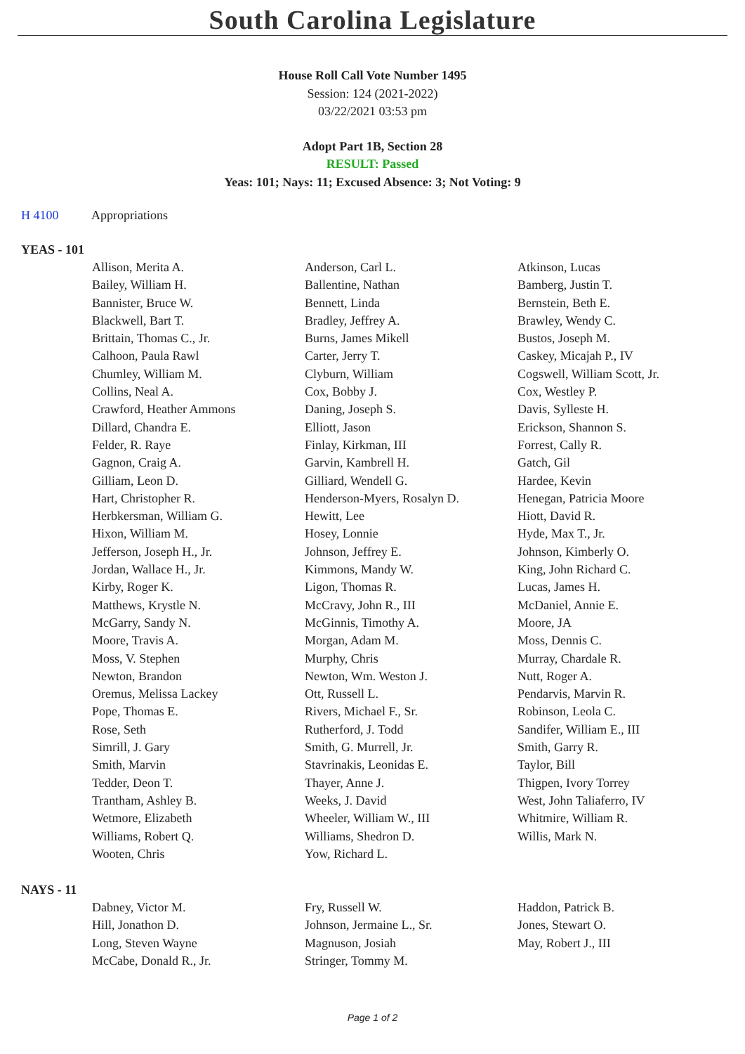South Carolina Legislature
House Roll Call Vote Number 1495
Session: 124 (2021-2022)
03/22/2021 03:53 pm
Adopt Part 1B, Section 28
RESULT: Passed
Yeas: 101; Nays: 11; Excused Absence: 3; Not Voting: 9
H 4100 Appropriations
YEAS - 101
| Allison, Merita A. | Anderson, Carl L. | Atkinson, Lucas |
| Bailey, William H. | Ballentine, Nathan | Bamberg, Justin T. |
| Bannister, Bruce W. | Bennett, Linda | Bernstein, Beth E. |
| Blackwell, Bart T. | Bradley, Jeffrey A. | Brawley, Wendy C. |
| Brittain, Thomas C., Jr. | Burns, James Mikell | Bustos, Joseph M. |
| Calhoon, Paula Rawl | Carter, Jerry T. | Caskey, Micajah P., IV |
| Chumley, William M. | Clyburn, William | Cogswell, William Scott, Jr. |
| Collins, Neal A. | Cox, Bobby J. | Cox, Westley P. |
| Crawford, Heather Ammons | Daning, Joseph S. | Davis, Sylleste H. |
| Dillard, Chandra E. | Elliott, Jason | Erickson, Shannon S. |
| Felder, R. Raye | Finlay, Kirkman, III | Forrest, Cally R. |
| Gagnon, Craig A. | Garvin, Kambrell H. | Gatch, Gil |
| Gilliam, Leon D. | Gilliard, Wendell G. | Hardee, Kevin |
| Hart, Christopher R. | Henderson-Myers, Rosalyn D. | Henegan, Patricia Moore |
| Herbkersman, William G. | Hewitt, Lee | Hiott, David R. |
| Hixon, William M. | Hosey, Lonnie | Hyde, Max T., Jr. |
| Jefferson, Joseph H., Jr. | Johnson, Jeffrey E. | Johnson, Kimberly O. |
| Jordan, Wallace H., Jr. | Kimmons, Mandy W. | King, John Richard C. |
| Kirby, Roger K. | Ligon, Thomas R. | Lucas, James H. |
| Matthews, Krystle N. | McCravy, John R., III | McDaniel, Annie E. |
| McGarry, Sandy N. | McGinnis, Timothy A. | Moore, JA |
| Moore, Travis A. | Morgan, Adam M. | Moss, Dennis C. |
| Moss, V. Stephen | Murphy, Chris | Murray, Chardale R. |
| Newton, Brandon | Newton, Wm. Weston J. | Nutt, Roger A. |
| Oremus, Melissa Lackey | Ott, Russell L. | Pendarvis, Marvin R. |
| Pope, Thomas E. | Rivers, Michael F., Sr. | Robinson, Leola C. |
| Rose, Seth | Rutherford, J. Todd | Sandifer, William E., III |
| Simrill, J. Gary | Smith, G. Murrell, Jr. | Smith, Garry R. |
| Smith, Marvin | Stavrinakis, Leonidas E. | Taylor, Bill |
| Tedder, Deon T. | Thayer, Anne J. | Thigpen, Ivory Torrey |
| Trantham, Ashley B. | Weeks, J. David | West, John Taliaferro, IV |
| Wetmore, Elizabeth | Wheeler, William W., III | Whitmire, William R. |
| Williams, Robert Q. | Williams, Shedron D. | Willis, Mark N. |
| Wooten, Chris | Yow, Richard L. | |
NAYS - 11
| Dabney, Victor M. | Fry, Russell W. | Haddon, Patrick B. |
| Hill, Jonathon D. | Johnson, Jermaine L., Sr. | Jones, Stewart O. |
| Long, Steven Wayne | Magnuson, Josiah | May, Robert J., III |
| McCabe, Donald R., Jr. | Stringer, Tommy M. | |
Page 1 of 2